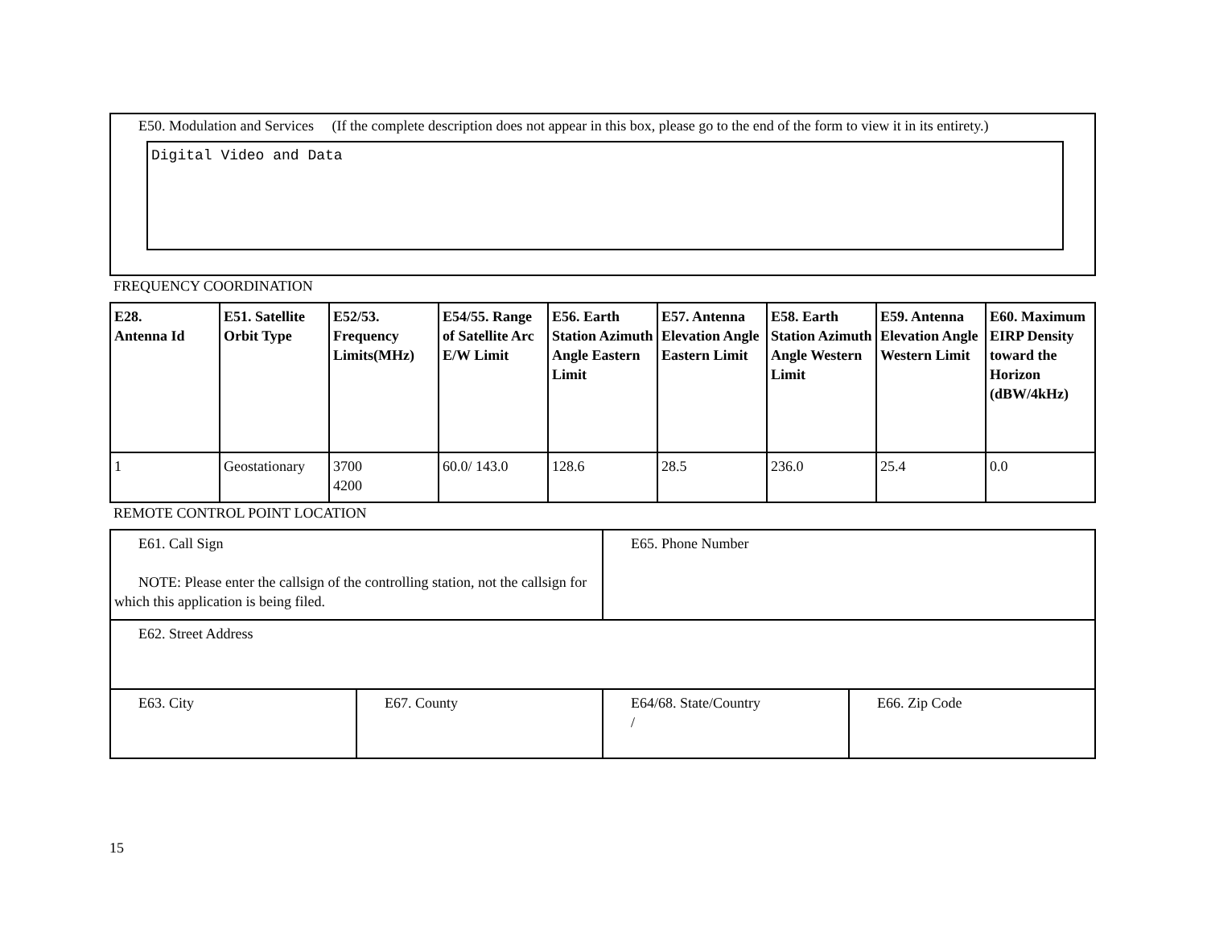E50. Modulation and Services (If the complete description does not appear in this box, please go to the end of the form to view it in its entirety.)
Digital Video and Data
FREQUENCY COORDINATION
| E28. Antenna Id | E51. Satellite Orbit Type | E52/53. Frequency Limits(MHz) | E54/55. Range of Satellite Arc E/W Limit | E56. Earth Station Azimuth Angle Eastern Limit | E57. Antenna Elevation Angle Eastern Limit | E58. Earth Station Azimuth Angle Western Limit | E59. Antenna Elevation Angle Western Limit | E60. Maximum EIRP Density toward the Horizon (dBW/4kHz) |
| --- | --- | --- | --- | --- | --- | --- | --- | --- |
| 1 | Geostationary | 3700 4200 | 60.0/ 143.0 | 128.6 | 28.5 | 236.0 | 25.4 | 0.0 |
REMOTE CONTROL POINT LOCATION
| E61. Call Sign NOTE: Please enter the callsign of the controlling station, not the callsign for which this application is being filed. | | E65. Phone Number | |
| E62. Street Address | | | |
| E63. City | E67. County | E64/68. State/Country / | E66. Zip Code |
15